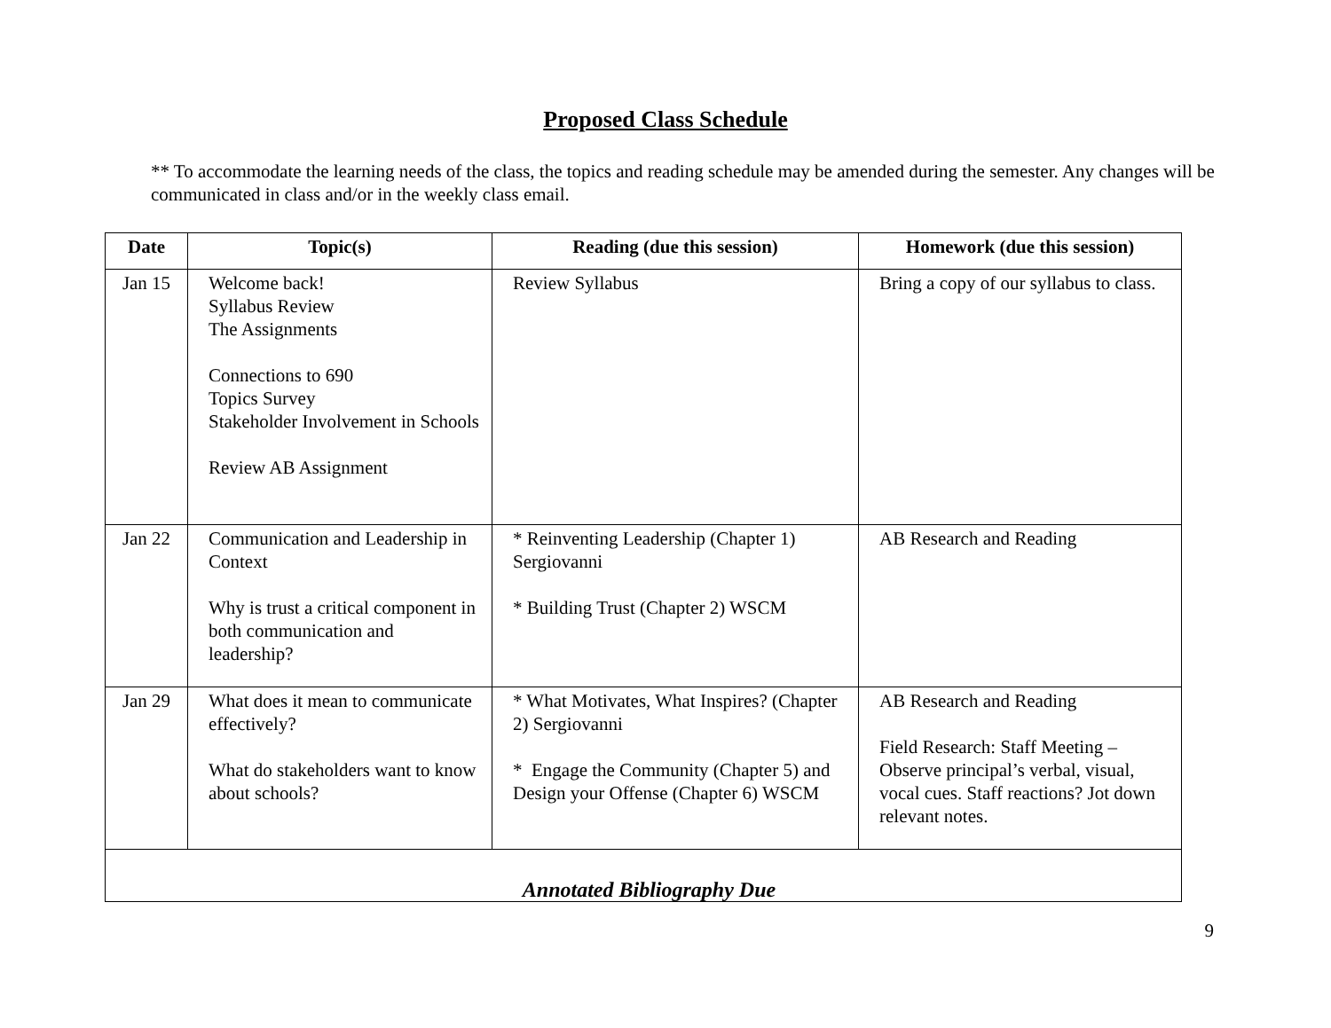Proposed Class Schedule
** To accommodate the learning needs of the class, the topics and reading schedule may be amended during the semester. Any changes will be communicated in class and/or in the weekly class email.
| Date | Topic(s) | Reading (due this session) | Homework (due this session) |
| --- | --- | --- | --- |
| Jan 15 | Welcome back! Syllabus Review The Assignments Connections to 690 Topics Survey Stakeholder Involvement in Schools Review AB Assignment | Review Syllabus | Bring a copy of our syllabus to class. |
| Jan 22 | Communication and Leadership in Context Why is trust a critical component in both communication and leadership? | * Reinventing Leadership (Chapter 1) Sergiovanni * Building Trust (Chapter 2) WSCM | AB Research and Reading |
| Jan 29 | What does it mean to communicate effectively? What do stakeholders want to know about schools? | * What Motivates, What Inspires? (Chapter 2) Sergiovanni * Engage the Community (Chapter 5) and Design your Offense (Chapter 6) WSCM | AB Research and Reading Field Research: Staff Meeting – Observe principal’s verbal, visual, vocal cues. Staff reactions? Jot down relevant notes. |
| Annotated Bibliography Due | | | |
9